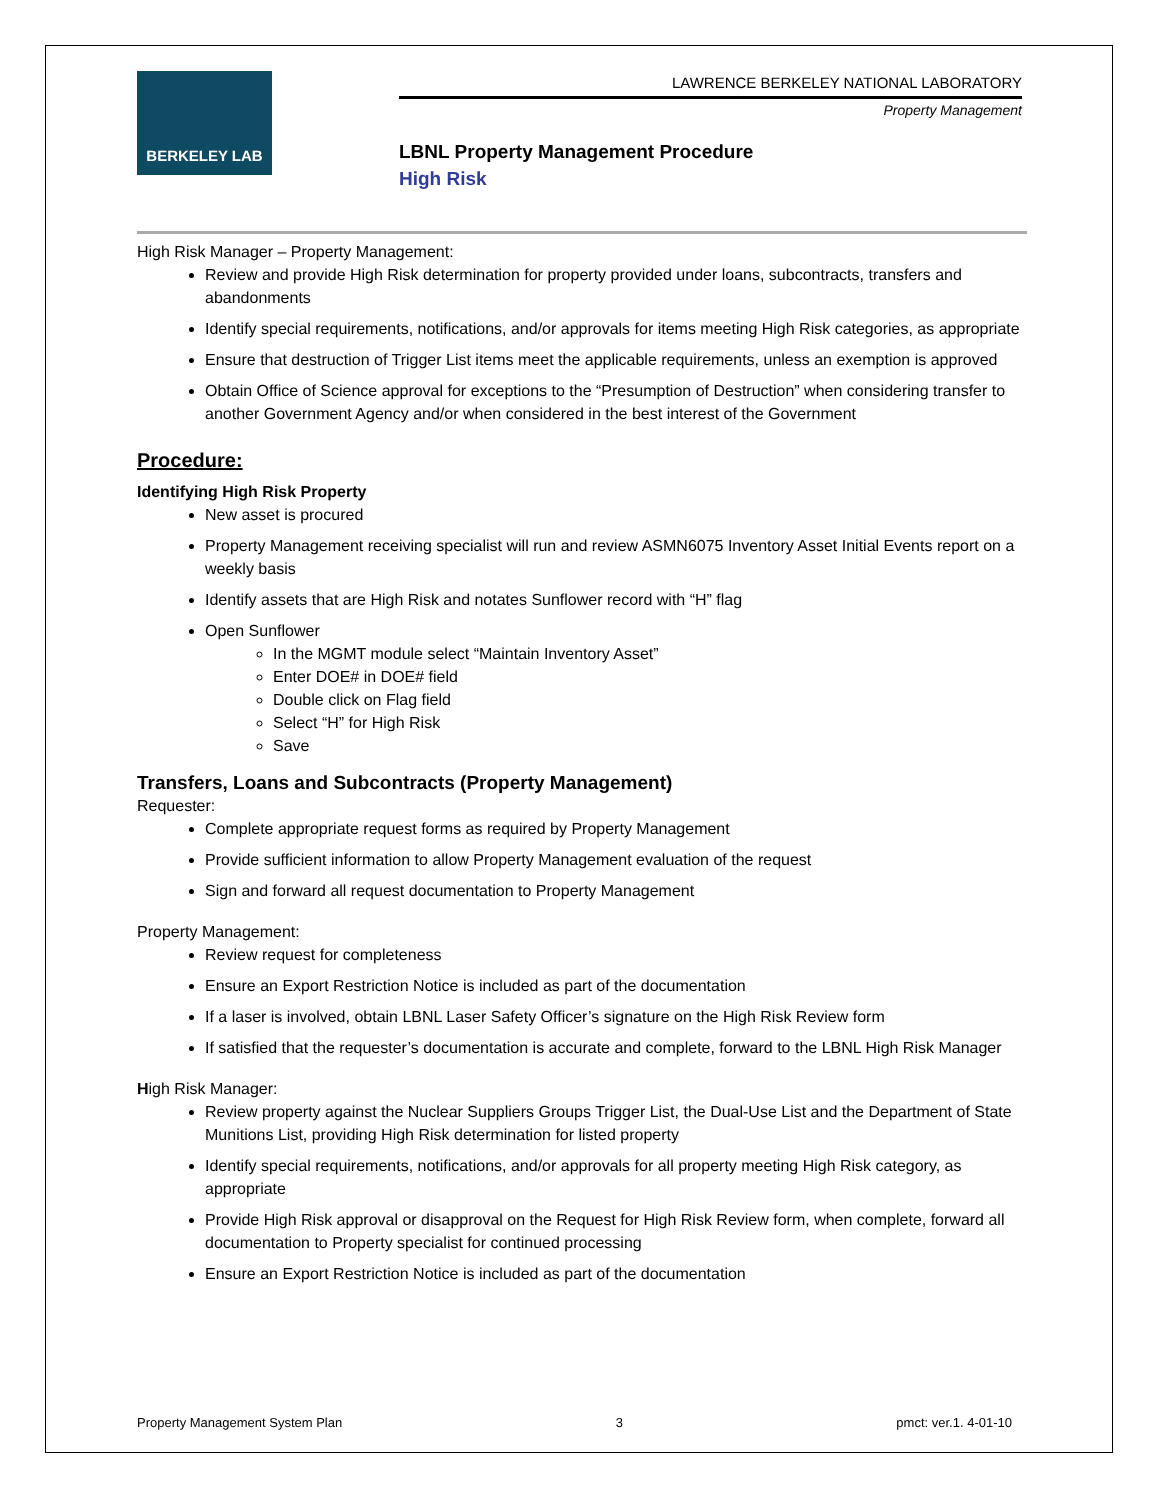BERKELEY LAB
LAWRENCE BERKELEY NATIONAL LABORATORY
Property Management
LBNL Property Management Procedure
High Risk
High Risk Manager – Property Management:
Review and provide High Risk determination for property provided under loans, subcontracts, transfers and abandonments
Identify special requirements, notifications, and/or approvals for items meeting High Risk categories, as appropriate
Ensure that destruction of Trigger List items meet the applicable requirements, unless an exemption is approved
Obtain Office of Science approval for exceptions to the “Presumption of Destruction” when considering transfer to another Government Agency and/or when considered in the best interest of the Government
Procedure:
Identifying High Risk Property
New asset is procured
Property Management receiving specialist will run and review ASMN6075 Inventory Asset Initial Events report on a weekly basis
Identify assets that are High Risk and notates Sunflower record with “H” flag
Open Sunflower
In the MGMT module select “Maintain Inventory Asset”
Enter DOE# in DOE# field
Double click on Flag field
Select “H” for High Risk
Save
Transfers, Loans and Subcontracts (Property Management)
Requester:
Complete appropriate request forms as required by Property Management
Provide sufficient information to allow Property Management evaluation of the request
Sign and forward all request documentation to Property Management
Property Management:
Review request for completeness
Ensure an Export Restriction Notice is included as part of the documentation
If a laser is involved, obtain LBNL Laser Safety Officer’s signature on the High Risk Review form
If satisfied that the requester’s documentation is accurate and complete, forward to the LBNL High Risk Manager
High Risk Manager:
Review property against the Nuclear Suppliers Groups Trigger List, the Dual-Use List and the Department of State Munitions List, providing High Risk determination for listed property
Identify special requirements, notifications, and/or approvals for all property meeting High Risk category, as appropriate
Provide High Risk approval or disapproval on the Request for High Risk Review form, when complete, forward all documentation to Property specialist for continued processing
Ensure an Export Restriction Notice is included as part of the documentation
Property Management System Plan 3 pmct: ver.1. 4-01-10